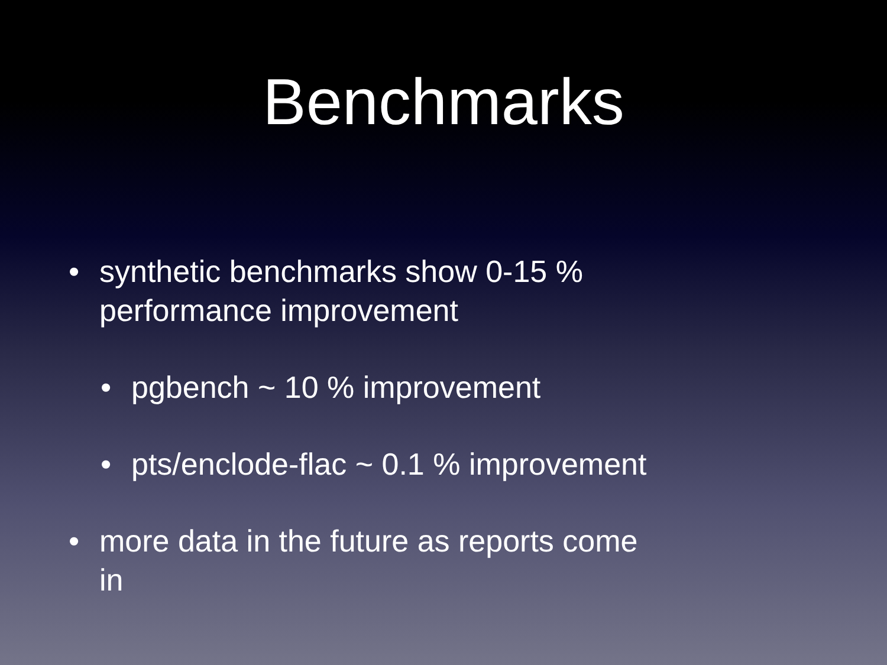Benchmarks
• synthetic benchmarks show 0-15 % performance improvement
• pgbench ~ 10 % improvement
• pts/enclode-flac ~ 0.1 % improvement
• more data in the future as reports come in